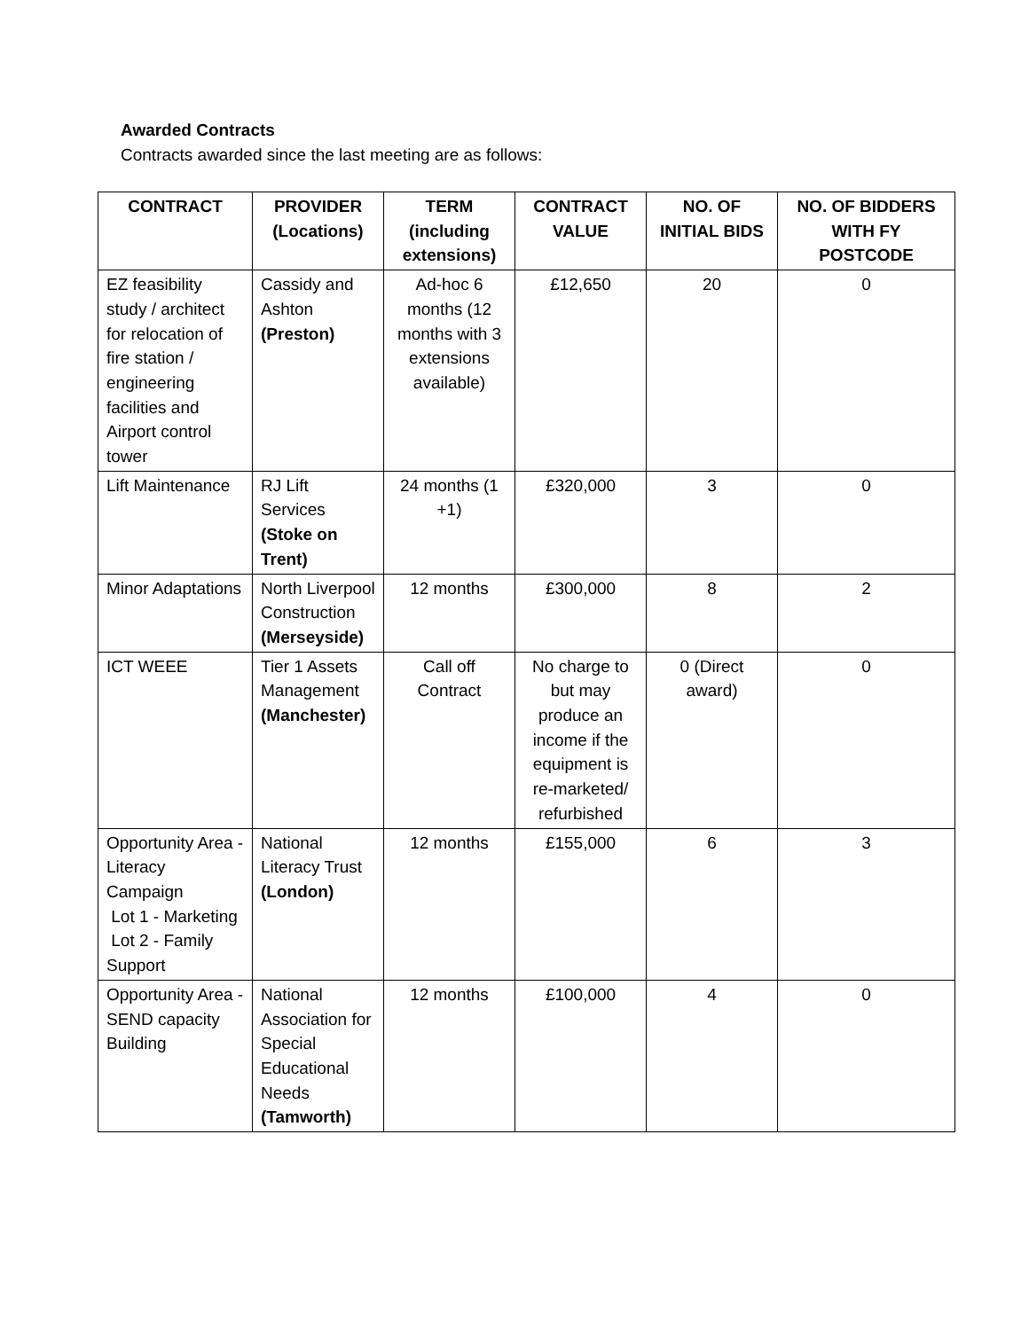Awarded Contracts
Contracts awarded since the last meeting are as follows:
| CONTRACT | PROVIDER (Locations) | TERM (including extensions) | CONTRACT VALUE | NO. OF INITIAL BIDS | NO. OF BIDDERS WITH FY POSTCODE |
| --- | --- | --- | --- | --- | --- |
| EZ feasibility study / architect for relocation of fire station / engineering facilities and Airport control tower | Cassidy and Ashton (Preston) | Ad-hoc 6 months (12 months with 3 extensions available) | £12,650 | 20 | 0 |
| Lift Maintenance | RJ Lift Services (Stoke on Trent) | 24 months (1 +1) | £320,000 | 3 | 0 |
| Minor Adaptations | North Liverpool Construction (Merseyside) | 12 months | £300,000 | 8 | 2 |
| ICT WEEE | Tier 1 Assets Management (Manchester) | Call off Contract | No charge to but may produce an income if the equipment is re-marketed/ refurbished | 0 (Direct award) | 0 |
| Opportunity Area - Literacy Campaign Lot 1 - Marketing Lot 2 - Family Support | National Literacy Trust (London) | 12 months | £155,000 | 6 | 3 |
| Opportunity Area - SEND capacity Building | National Association for Special Educational Needs (Tamworth) | 12 months | £100,000 | 4 | 0 |